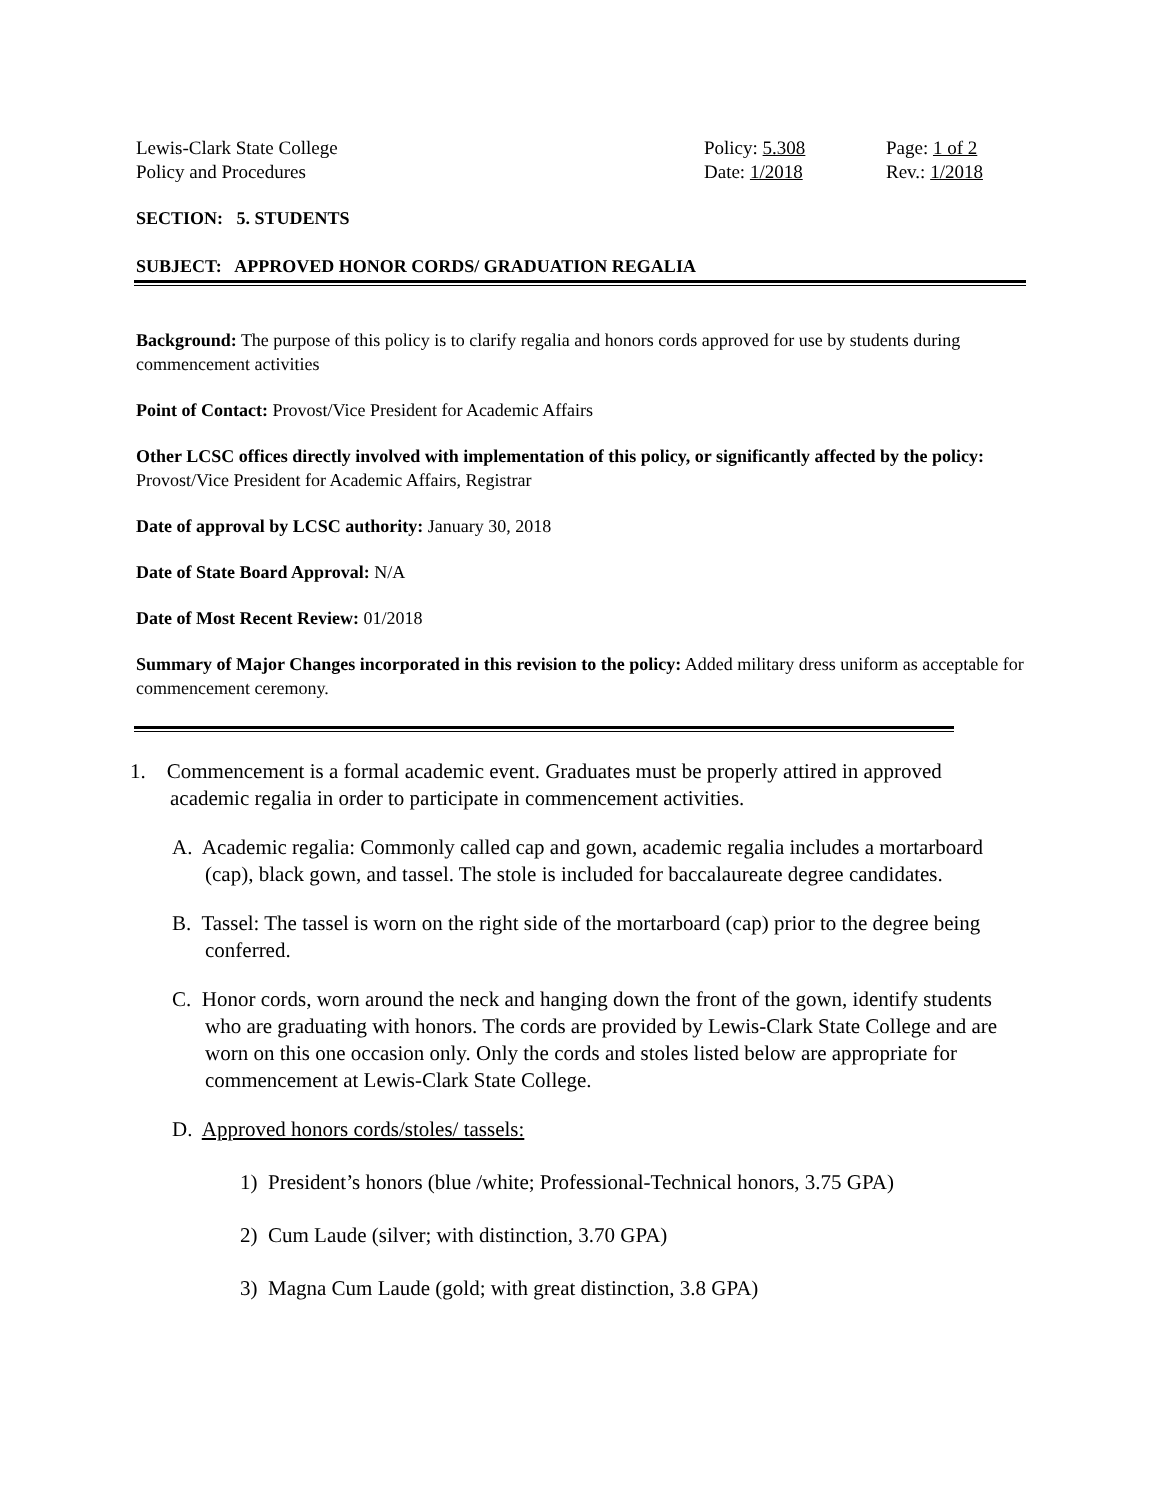Lewis-Clark State College
Policy and Procedures
Policy: 5.308
Date: 1/2018
Page: 1 of 2
Rev.: 1/2018
SECTION: 5. STUDENTS
SUBJECT: APPROVED HONOR CORDS/ GRADUATION REGALIA
Background: The purpose of this policy is to clarify regalia and honors cords approved for use by students during commencement activities
Point of Contact: Provost/Vice President for Academic Affairs
Other LCSC offices directly involved with implementation of this policy, or significantly affected by the policy: Provost/Vice President for Academic Affairs, Registrar
Date of approval by LCSC authority: January 30, 2018
Date of State Board Approval: N/A
Date of Most Recent Review: 01/2018
Summary of Major Changes incorporated in this revision to the policy: Added military dress uniform as acceptable for commencement ceremony.
1. Commencement is a formal academic event. Graduates must be properly attired in approved academic regalia in order to participate in commencement activities.
A. Academic regalia: Commonly called cap and gown, academic regalia includes a mortarboard (cap), black gown, and tassel. The stole is included for baccalaureate degree candidates.
B. Tassel: The tassel is worn on the right side of the mortarboard (cap) prior to the degree being conferred.
C. Honor cords, worn around the neck and hanging down the front of the gown, identify students who are graduating with honors. The cords are provided by Lewis-Clark State College and are worn on this one occasion only. Only the cords and stoles listed below are appropriate for commencement at Lewis-Clark State College.
D. Approved honors cords/stoles/ tassels:
1) President’s honors (blue /white; Professional-Technical honors, 3.75 GPA)
2) Cum Laude (silver; with distinction, 3.70 GPA)
3) Magna Cum Laude (gold; with great distinction, 3.8 GPA)